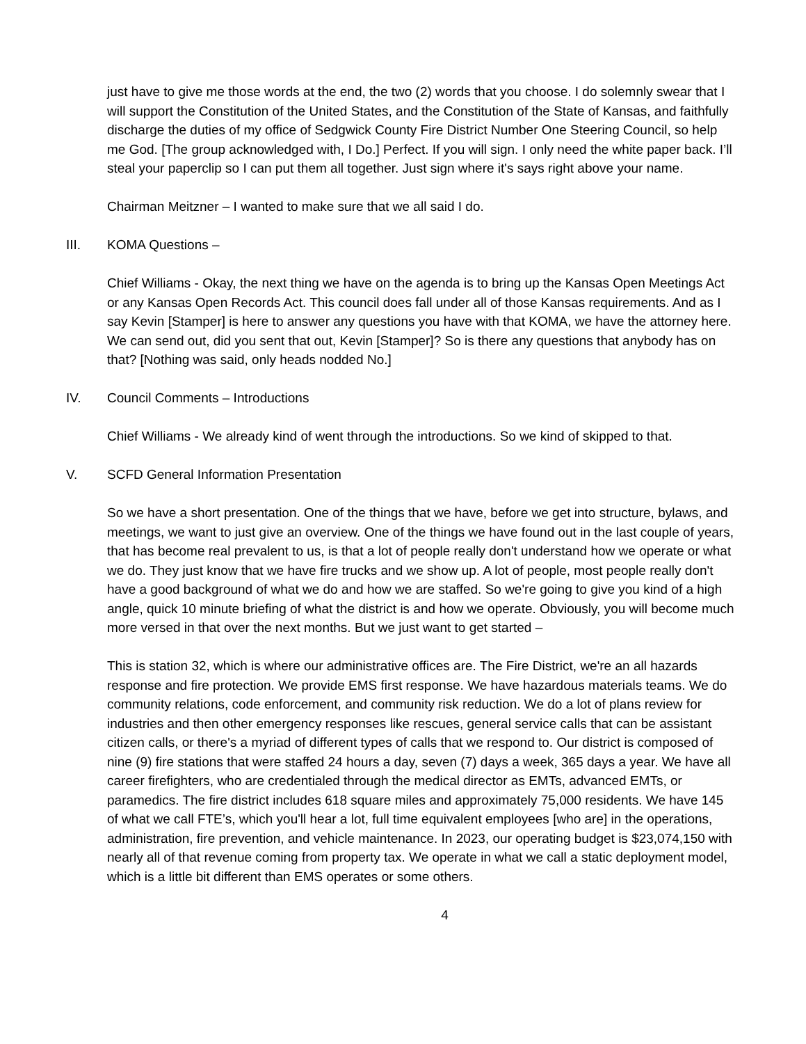just have to give me those words at the end, the two (2) words that you choose. I do solemnly swear that I will support the Constitution of the United States, and the Constitution of the State of Kansas, and faithfully discharge the duties of my office of Sedgwick County Fire District Number One Steering Council, so help me God. [The group acknowledged with, I Do.] Perfect. If you will sign. I only need the white paper back. I’ll steal your paperclip so I can put them all together. Just sign where it's says right above your name.
Chairman Meitzner – I wanted to make sure that we all said I do.
III. KOMA Questions –
Chief Williams - Okay, the next thing we have on the agenda is to bring up the Kansas Open Meetings Act or any Kansas Open Records Act. This council does fall under all of those Kansas requirements. And as I say Kevin [Stamper] is here to answer any questions you have with that KOMA, we have the attorney here. We can send out, did you sent that out, Kevin [Stamper]? So is there any questions that anybody has on that? [Nothing was said, only heads nodded No.]
IV. Council Comments – Introductions
Chief Williams - We already kind of went through the introductions. So we kind of skipped to that.
V. SCFD General Information Presentation
So we have a short presentation. One of the things that we have, before we get into structure, bylaws, and meetings, we want to just give an overview. One of the things we have found out in the last couple of years, that has become real prevalent to us, is that a lot of people really don't understand how we operate or what we do. They just know that we have fire trucks and we show up. A lot of people, most people really don't have a good background of what we do and how we are staffed. So we're going to give you kind of a high angle, quick 10 minute briefing of what the district is and how we operate. Obviously, you will become much more versed in that over the next months. But we just want to get started –
This is station 32, which is where our administrative offices are. The Fire District, we're an all hazards response and fire protection. We provide EMS first response. We have hazardous materials teams. We do community relations, code enforcement, and community risk reduction. We do a lot of plans review for industries and then other emergency responses like rescues, general service calls that can be assistant citizen calls, or there's a myriad of different types of calls that we respond to. Our district is composed of nine (9) fire stations that were staffed 24 hours a day, seven (7) days a week, 365 days a year. We have all career firefighters, who are credentialed through the medical director as EMTs, advanced EMTs, or paramedics. The fire district includes 618 square miles and approximately 75,000 residents. We have 145 of what we call FTE’s, which you'll hear a lot, full time equivalent employees [who are] in the operations, administration, fire prevention, and vehicle maintenance. In 2023, our operating budget is $23,074,150 with nearly all of that revenue coming from property tax. We operate in what we call a static deployment model, which is a little bit different than EMS operates or some others.
4